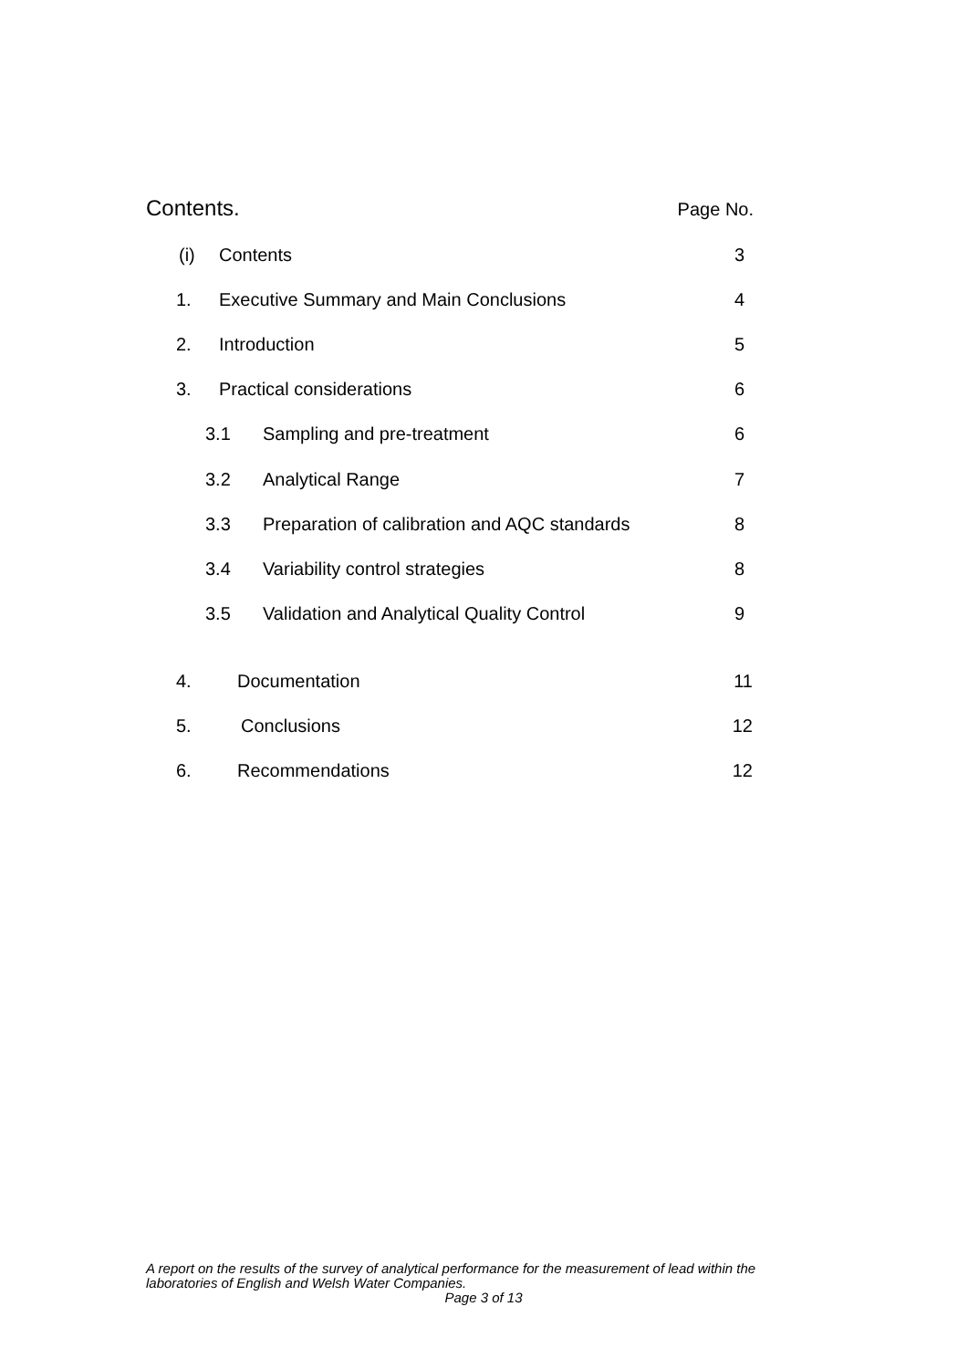Contents. Page No.
(i) Contents 3
1. Executive Summary and Main Conclusions 4
2. Introduction 5
3. Practical considerations 6
3.1 Sampling and pre-treatment 6
3.2 Analytical Range 7
3.3 Preparation of calibration and AQC standards 8
3.4 Variability control strategies 8
3.5 Validation and Analytical Quality Control 9
4. Documentation 11
5. Conclusions 12
6. Recommendations 12
A report on the results of the survey of analytical performance for the measurement of lead within the laboratories of English and Welsh Water Companies.
Page 3 of 13